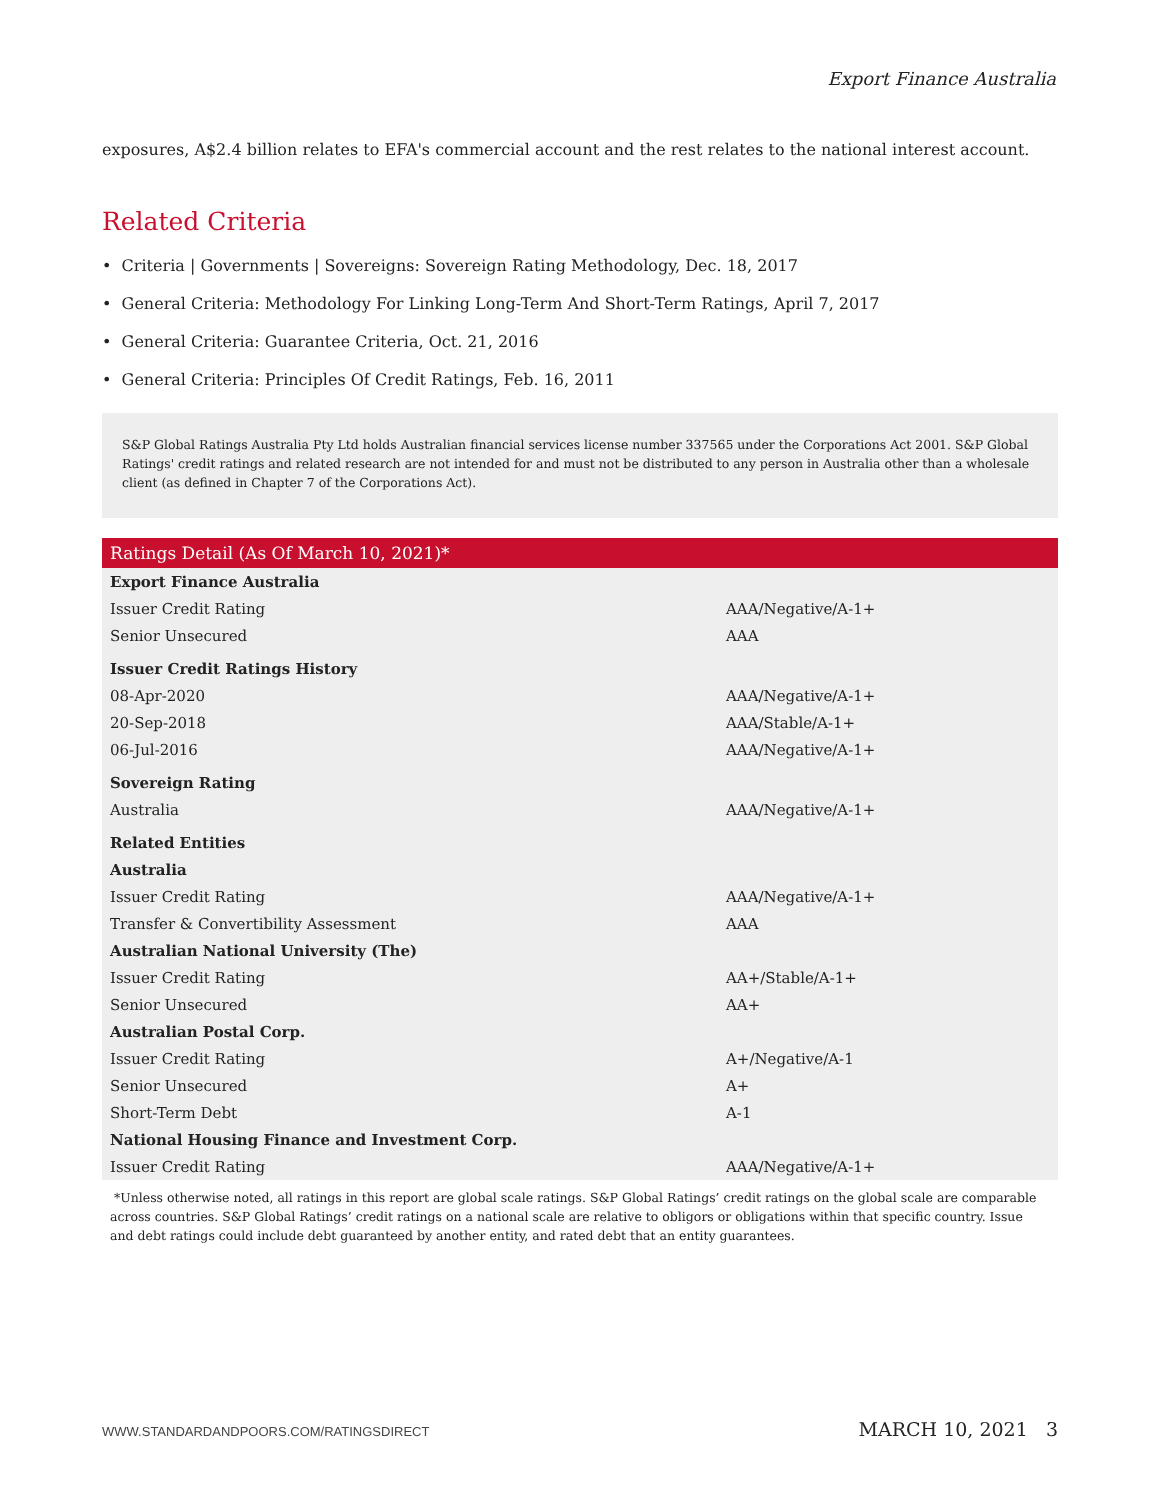Export Finance Australia
exposures, A$2.4 billion relates to EFA's commercial account and the rest relates to the national interest account.
Related Criteria
• Criteria | Governments | Sovereigns: Sovereign Rating Methodology, Dec. 18, 2017
• General Criteria: Methodology For Linking Long-Term And Short-Term Ratings, April 7, 2017
• General Criteria: Guarantee Criteria, Oct. 21, 2016
• General Criteria: Principles Of Credit Ratings, Feb. 16, 2011
S&P Global Ratings Australia Pty Ltd holds Australian financial services license number 337565 under the Corporations Act 2001. S&P Global Ratings' credit ratings and related research are not intended for and must not be distributed to any person in Australia other than a wholesale client (as defined in Chapter 7 of the Corporations Act).
| Ratings Detail (As Of March 10, 2021)* | |
| --- | --- |
| Export Finance Australia | |
| Issuer Credit Rating | AAA/Negative/A-1+ |
| Senior Unsecured | AAA |
| Issuer Credit Ratings History | |
| 08-Apr-2020 | AAA/Negative/A-1+ |
| 20-Sep-2018 | AAA/Stable/A-1+ |
| 06-Jul-2016 | AAA/Negative/A-1+ |
| Sovereign Rating | |
| Australia | AAA/Negative/A-1+ |
| Related Entities | |
| Australia | |
| Issuer Credit Rating | AAA/Negative/A-1+ |
| Transfer & Convertibility Assessment | AAA |
| Australian National University (The) | |
| Issuer Credit Rating | AA+/Stable/A-1+ |
| Senior Unsecured | AA+ |
| Australian Postal Corp. | |
| Issuer Credit Rating | A+/Negative/A-1 |
| Senior Unsecured | A+ |
| Short-Term Debt | A-1 |
| National Housing Finance and Investment Corp. | |
| Issuer Credit Rating | AAA/Negative/A-1+ |
*Unless otherwise noted, all ratings in this report are global scale ratings. S&P Global Ratings’ credit ratings on the global scale are comparable across countries. S&P Global Ratings’ credit ratings on a national scale are relative to obligors or obligations within that specific country. Issue and debt ratings could include debt guaranteed by another entity, and rated debt that an entity guarantees.
WWW.STANDARDANDPOORS.COM/RATINGSDIRECT MARCH 10, 2021 3